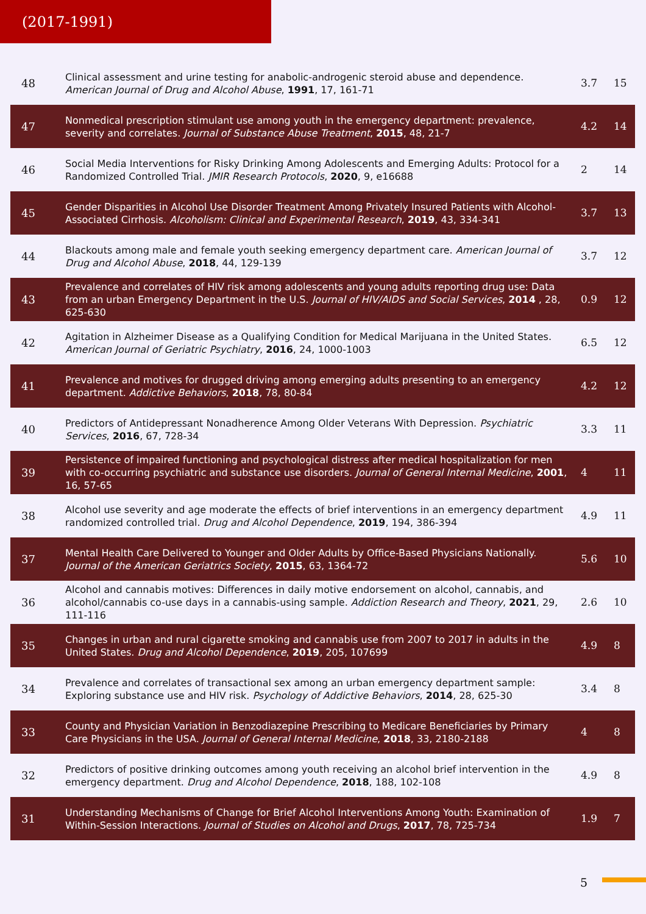(2017-1991)
| 48 | Clinical assessment and urine testing for anabolic-androgenic steroid abuse and dependence. American Journal of Drug and Alcohol Abuse , 1991 , 17, 161-71 | 3.7 | 15 |
| 47 | Nonmedical prescription stimulant use among youth in the emergency department: prevalence, severity and correlates. Journal of Substance Abuse Treatment , 2015 , 48, 21-7 | 4.2 | 14 |
| 46 | Social Media Interventions for Risky Drinking Among Adolescents and Emerging Adults: Protocol for a Randomized Controlled Trial. JMIR Research Protocols , 2020 , 9, e16688 | 2 | 14 |
| 45 | Gender Disparities in Alcohol Use Disorder Treatment Among Privately Insured Patients with Alcohol-Associated Cirrhosis. Alcoholism: Clinical and Experimental Research , 2019 , 43, 334-341 | 3.7 | 13 |
| 44 | Blackouts among male and female youth seeking emergency department care. American Journal of Drug and Alcohol Abuse , 2018 , 44, 129-139 | 3.7 | 12 |
| 43 | Prevalence and correlates of HIV risk among adolescents and young adults reporting drug use: Data from an urban Emergency Department in the U.S. Journal of HIV/AIDS and Social Services , 2014 , 28, 625-630 | 0.9 | 12 |
| 42 | Agitation in Alzheimer Disease as a Qualifying Condition for Medical Marijuana in the United States. American Journal of Geriatric Psychiatry , 2016 , 24, 1000-1003 | 6.5 | 12 |
| 41 | Prevalence and motives for drugged driving among emerging adults presenting to an emergency department. Addictive Behaviors , 2018 , 78, 80-84 | 4.2 | 12 |
| 40 | Predictors of Antidepressant Nonadherence Among Older Veterans With Depression. Psychiatric Services , 2016 , 67, 728-34 | 3.3 | 11 |
| 39 | Persistence of impaired functioning and psychological distress after medical hospitalization for men with co-occurring psychiatric and substance use disorders. Journal of General Internal Medicine , 2001 , 16, 57-65 | 4 | 11 |
| 38 | Alcohol use severity and age moderate the effects of brief interventions in an emergency department randomized controlled trial. Drug and Alcohol Dependence , 2019 , 194, 386-394 | 4.9 | 11 |
| 37 | Mental Health Care Delivered to Younger and Older Adults by Office-Based Physicians Nationally. Journal of the American Geriatrics Society , 2015 , 63, 1364-72 | 5.6 | 10 |
| 36 | Alcohol and cannabis motives: Differences in daily motive endorsement on alcohol, cannabis, and alcohol/cannabis co-use days in a cannabis-using sample. Addiction Research and Theory , 2021 , 29, 111-116 | 2.6 | 10 |
| 35 | Changes in urban and rural cigarette smoking and cannabis use from 2007 to 2017 in adults in the United States. Drug and Alcohol Dependence , 2019 , 205, 107699 | 4.9 | 8 |
| 34 | Prevalence and correlates of transactional sex among an urban emergency department sample: Exploring substance use and HIV risk. Psychology of Addictive Behaviors , 2014 , 28, 625-30 | 3.4 | 8 |
| 33 | County and Physician Variation in Benzodiazepine Prescribing to Medicare Beneficiaries by Primary Care Physicians in the USA. Journal of General Internal Medicine , 2018 , 33, 2180-2188 | 4 | 8 |
| 32 | Predictors of positive drinking outcomes among youth receiving an alcohol brief intervention in the emergency department. Drug and Alcohol Dependence , 2018 , 188, 102-108 | 4.9 | 8 |
| 31 | Understanding Mechanisms of Change for Brief Alcohol Interventions Among Youth: Examination of Within-Session Interactions. Journal of Studies on Alcohol and Drugs , 2017 , 78, 725-734 | 1.9 | 7 |
5